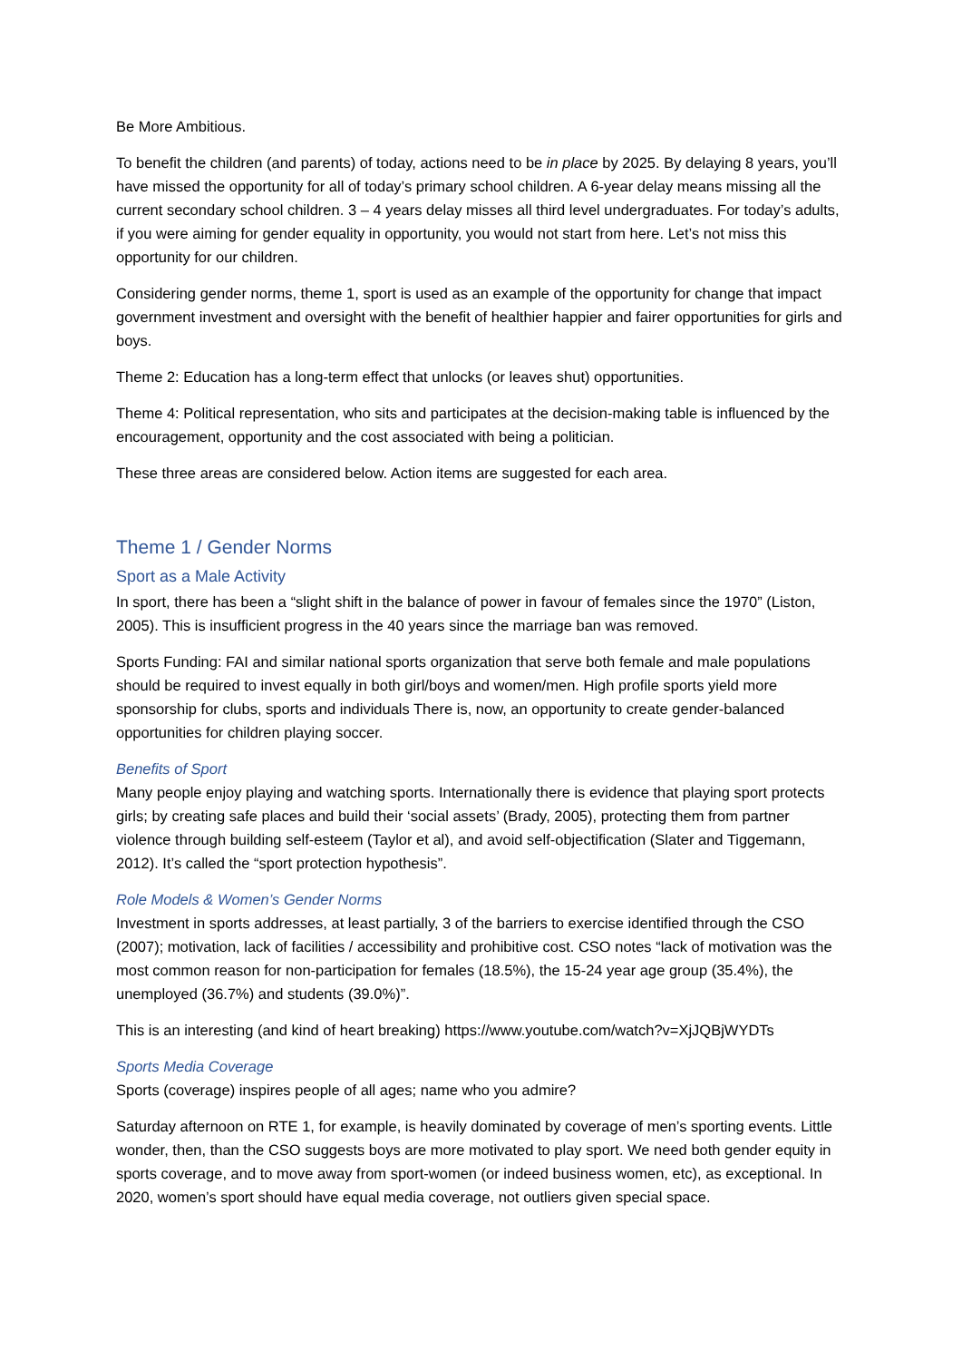Be More Ambitious.
To benefit the children (and parents) of today, actions need to be in place by 2025. By delaying 8 years, you’ll have missed the opportunity for all of today’s primary school children. A 6-year delay means missing all the current secondary school children. 3 – 4 years delay misses all third level undergraduates. For today’s adults, if you were aiming for gender equality in opportunity, you would not start from here. Let’s not miss this opportunity for our children.
Considering gender norms, theme 1, sport is used as an example of the opportunity for change that impact government investment and oversight with the benefit of healthier happier and fairer opportunities for girls and boys.
Theme 2: Education has a long-term effect that unlocks (or leaves shut) opportunities.
Theme 4: Political representation, who sits and participates at the decision-making table is influenced by the encouragement, opportunity and the cost associated with being a politician.
These three areas are considered below. Action items are suggested for each area.
Theme 1 / Gender Norms
Sport as a Male Activity
In sport, there has been a “slight shift in the balance of power in favour of females since the 1970” (Liston, 2005). This is insufficient progress in the 40 years since the marriage ban was removed.
Sports Funding: FAI and similar national sports organization that serve both female and male populations should be required to invest equally in both girl/boys and women/men. High profile sports yield more sponsorship for clubs, sports and individuals There is, now, an opportunity to create gender-balanced opportunities for children playing soccer.
Benefits of Sport
Many people enjoy playing and watching sports. Internationally there is evidence that playing sport protects girls; by creating safe places and build their ‘social assets’ (Brady, 2005), protecting them from partner violence through building self-esteem (Taylor et al), and avoid self-objectification (Slater and Tiggemann, 2012). It’s called the “sport protection hypothesis”.
Role Models & Women’s Gender Norms
Investment in sports addresses, at least partially, 3 of the barriers to exercise identified through the CSO (2007); motivation, lack of facilities / accessibility and prohibitive cost. CSO notes “lack of motivation was the most common reason for non-participation for females (18.5%), the 15-24 year age group (35.4%), the unemployed (36.7%) and students (39.0%)”.
This is an interesting (and kind of heart breaking) https://www.youtube.com/watch?v=XjJQBjWYDTs
Sports Media Coverage
Sports (coverage) inspires people of all ages; name who you admire?
Saturday afternoon on RTE 1, for example, is heavily dominated by coverage of men’s sporting events. Little wonder, then, than the CSO suggests boys are more motivated to play sport. We need both gender equity in sports coverage, and to move away from sport-women (or indeed business women, etc), as exceptional. In 2020, women’s sport should have equal media coverage, not outliers given special space.